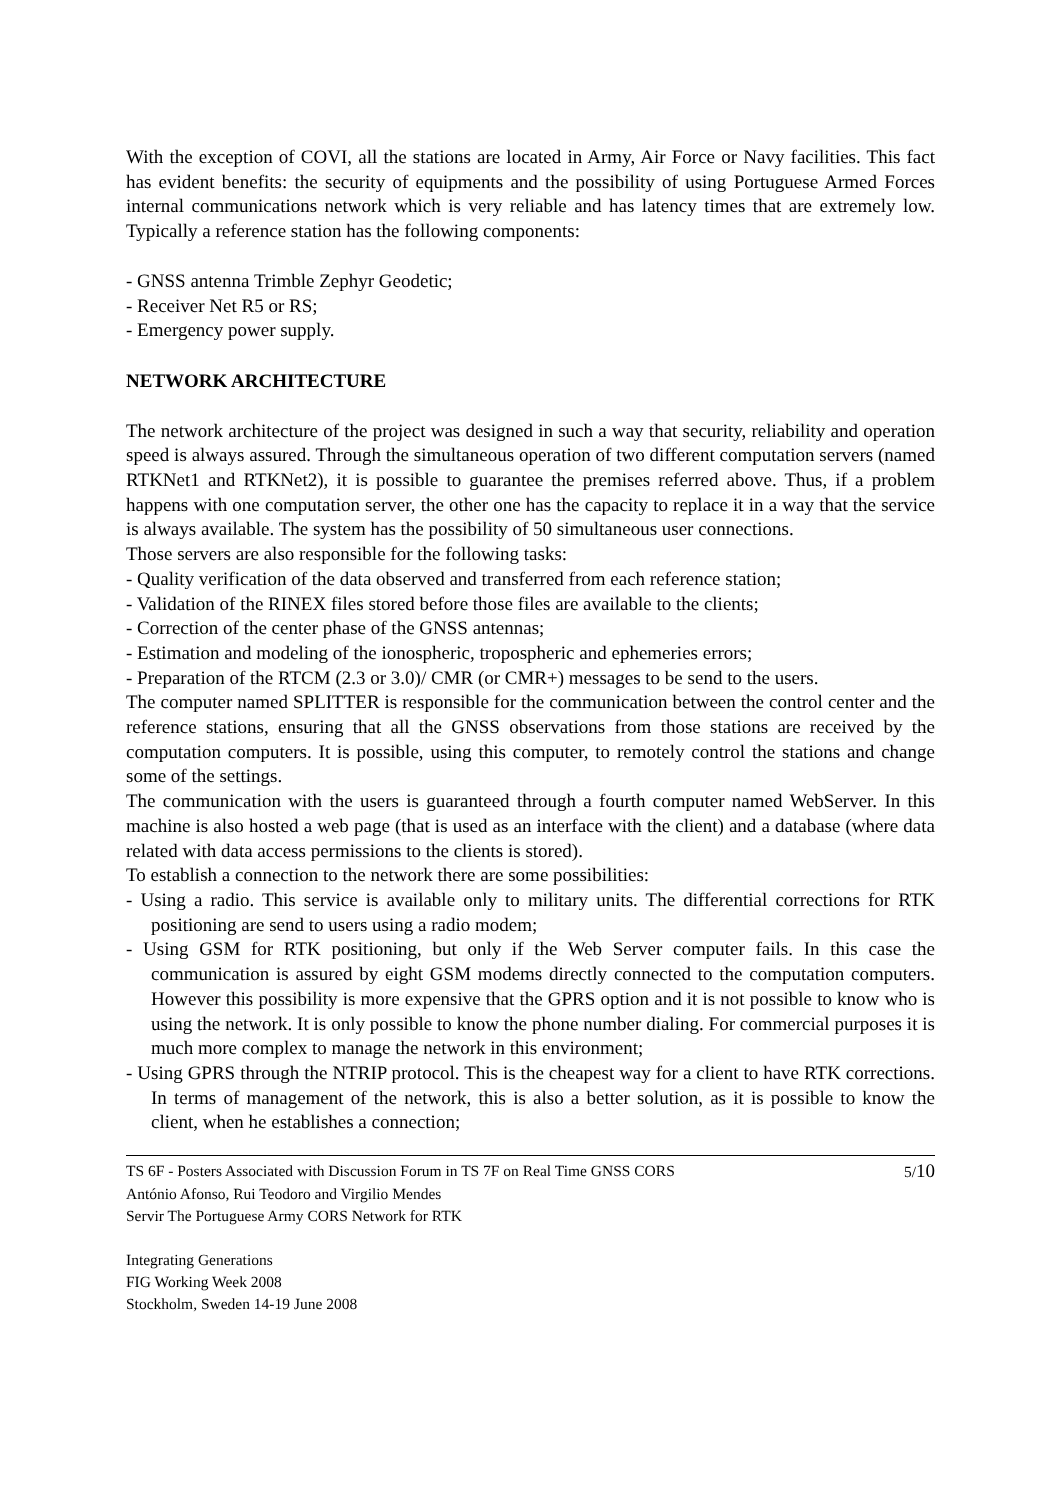With the exception of COVI, all the stations are located in Army, Air Force or Navy facilities. This fact has evident benefits: the security of equipments and the possibility of using Portuguese Armed Forces internal communications network which is very reliable and has latency times that are extremely low. Typically a reference station has the following components:
- GNSS antenna Trimble Zephyr Geodetic;
- Receiver Net R5 or RS;
- Emergency power supply.
NETWORK ARCHITECTURE
The network architecture of the project was designed in such a way that security, reliability and operation speed is always assured. Through the simultaneous operation of two different computation servers (named RTKNet1 and RTKNet2), it is possible to guarantee the premises referred above. Thus, if a problem happens with one computation server, the other one has the capacity to replace it in a way that the service is always available. The system has the possibility of 50 simultaneous user connections.
Those servers are also responsible for the following tasks:
- Quality verification of the data observed and transferred from each reference station;
- Validation of the RINEX files stored before those files are available to the clients;
- Correction of the center phase of the GNSS antennas;
- Estimation and modeling of the ionospheric, tropospheric and ephemeries errors;
- Preparation of the RTCM (2.3 or 3.0)/ CMR (or CMR+) messages to be send to the users.
The computer named SPLITTER is responsible for the communication between the control center and the reference stations, ensuring that all the GNSS observations from those stations are received by the computation computers. It is possible, using this computer, to remotely control the stations and change some of the settings.
The communication with the users is guaranteed through a fourth computer named WebServer. In this machine is also hosted a web page (that is used as an interface with the client) and a database (where data related with data access permissions to the clients is stored).
To establish a connection to the network there are some possibilities:
- Using a radio. This service is available only to military units. The differential corrections for RTK positioning are send to users using a radio modem;
- Using GSM for RTK positioning, but only if the Web Server computer fails. In this case the communication is assured by eight GSM modems directly connected to the computation computers. However this possibility is more expensive that the GPRS option and it is not possible to know who is using the network. It is only possible to know the phone number dialing. For commercial purposes it is much more complex to manage the network in this environment;
- Using GPRS through the NTRIP protocol. This is the cheapest way for a client to have RTK corrections. In terms of management of the network, this is also a better solution, as it is possible to know the client, when he establishes a connection;
TS 6F - Posters Associated with Discussion Forum in TS 7F on Real Time GNSS CORS 5/10
António Afonso, Rui Teodoro and Virgilio Mendes
Servir The Portuguese Army CORS Network for RTK
Integrating Generations
FIG Working Week 2008
Stockholm, Sweden 14-19 June 2008